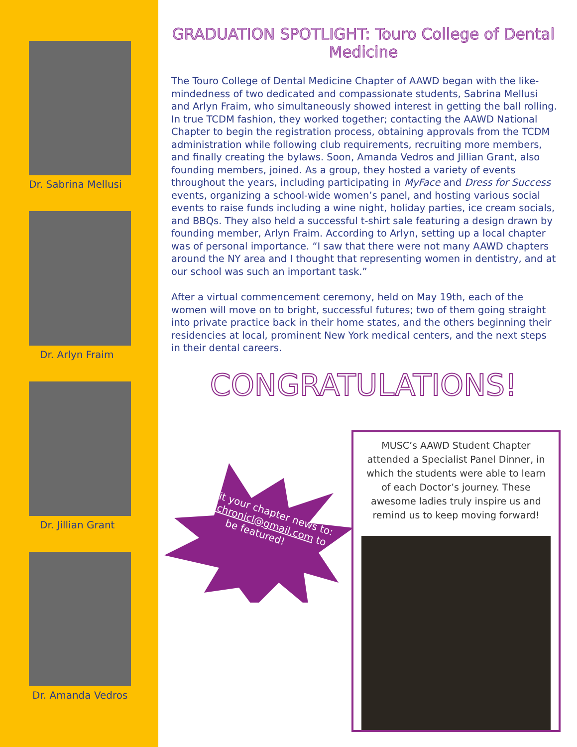Dr. Sabrina Mellusi
Dr. Arlyn Fraim
Dr. Jillian Grant
Dr. Amanda Vedros
GRADUATION SPOTLIGHT: Touro College of Dental Medicine
The Touro College of Dental Medicine Chapter of AAWD began with the like-mindedness of two dedicated and compassionate students, Sabrina Mellusi and Arlyn Fraim, who simultaneously showed interest in getting the ball rolling. In true TCDM fashion, they worked together; contacting the AAWD National Chapter to begin the registration process, obtaining approvals from the TCDM administration while following club requirements, recruiting more members, and finally creating the bylaws. Soon, Amanda Vedros and Jillian Grant, also founding members, joined. As a group, they hosted a variety of events throughout the years, including participating in MyFace and Dress for Success events, organizing a school-wide women’s panel, and hosting various social events to raise funds including a wine night, holiday parties, ice cream socials, and BBQs. They also held a successful t-shirt sale featuring a design drawn by founding member, Arlyn Fraim. According to Arlyn, setting up a local chapter was of personal importance. “I saw that there were not many AAWD chapters around the NY area and I thought that representing women in dentistry, and at our school was such an important task.”
After a virtual commencement ceremony, held on May 19th, each of the women will move on to bright, successful futures; two of them going straight into private practice back in their home states, and the others beginning their residencies at local, prominent New York medical centers, and the next steps in their dental careers.
CONGRATULATIONS!
Submit your chapter news to: aawdchronicl@gmail.com to be featured!
MUSC’s AAWD Student Chapter attended a Specialist Panel Dinner, in which the students were able to learn of each Doctor’s journey. These awesome ladies truly inspire us and remind us to keep moving forward!